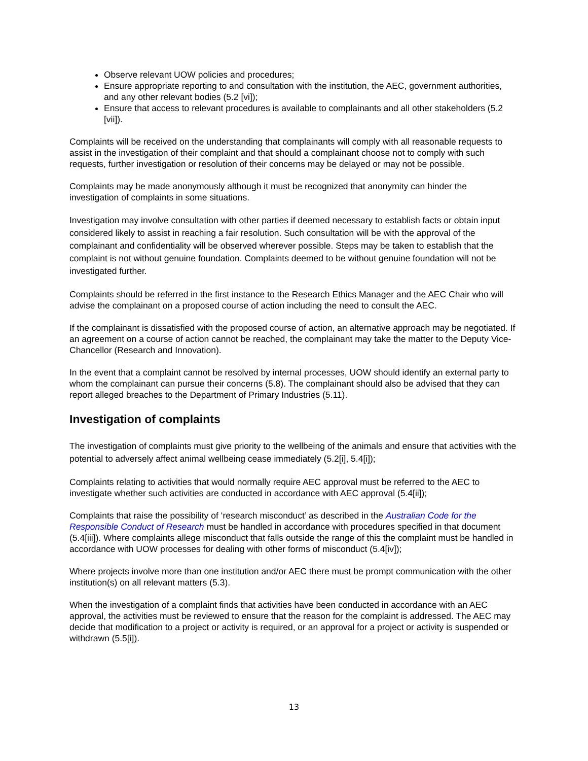Observe relevant UOW policies and procedures;
Ensure appropriate reporting to and consultation with the institution, the AEC, government authorities, and any other relevant bodies (5.2 [vi]);
Ensure that access to relevant procedures is available to complainants and all other stakeholders (5.2 [vii]).
Complaints will be received on the understanding that complainants will comply with all reasonable requests to assist in the investigation of their complaint and that should a complainant choose not to comply with such requests, further investigation or resolution of their concerns may be delayed or may not be possible.
Complaints may be made anonymously although it must be recognized that anonymity can hinder the investigation of complaints in some situations.
Investigation may involve consultation with other parties if deemed necessary to establish facts or obtain input considered likely to assist in reaching a fair resolution. Such consultation will be with the approval of the complainant and confidentiality will be observed wherever possible. Steps may be taken to establish that the complaint is not without genuine foundation. Complaints deemed to be without genuine foundation will not be investigated further.
Complaints should be referred in the first instance to the Research Ethics Manager and the AEC Chair who will advise the complainant on a proposed course of action including the need to consult the AEC.
If the complainant is dissatisfied with the proposed course of action, an alternative approach may be negotiated. If an agreement on a course of action cannot be reached, the complainant may take the matter to the Deputy Vice-Chancellor (Research and Innovation).
In the event that a complaint cannot be resolved by internal processes, UOW should identify an external party to whom the complainant can pursue their concerns (5.8). The complainant should also be advised that they can report alleged breaches to the Department of Primary Industries (5.11).
Investigation of complaints
The investigation of complaints must give priority to the wellbeing of the animals and ensure that activities with the potential to adversely affect animal wellbeing cease immediately (5.2[i], 5.4[i]);
Complaints relating to activities that would normally require AEC approval must be referred to the AEC to investigate whether such activities are conducted in accordance with AEC approval (5.4[ii]);
Complaints that raise the possibility of ‘research misconduct’ as described in the Australian Code for the Responsible Conduct of Research must be handled in accordance with procedures specified in that document (5.4[iii]). Where complaints allege misconduct that falls outside the range of this the complaint must be handled in accordance with UOW processes for dealing with other forms of misconduct (5.4[iv]);
Where projects involve more than one institution and/or AEC there must be prompt communication with the other institution(s) on all relevant matters (5.3).
When the investigation of a complaint finds that activities have been conducted in accordance with an AEC approval, the activities must be reviewed to ensure that the reason for the complaint is addressed. The AEC may decide that modification to a project or activity is required, or an approval for a project or activity is suspended or withdrawn (5.5[i]).
13